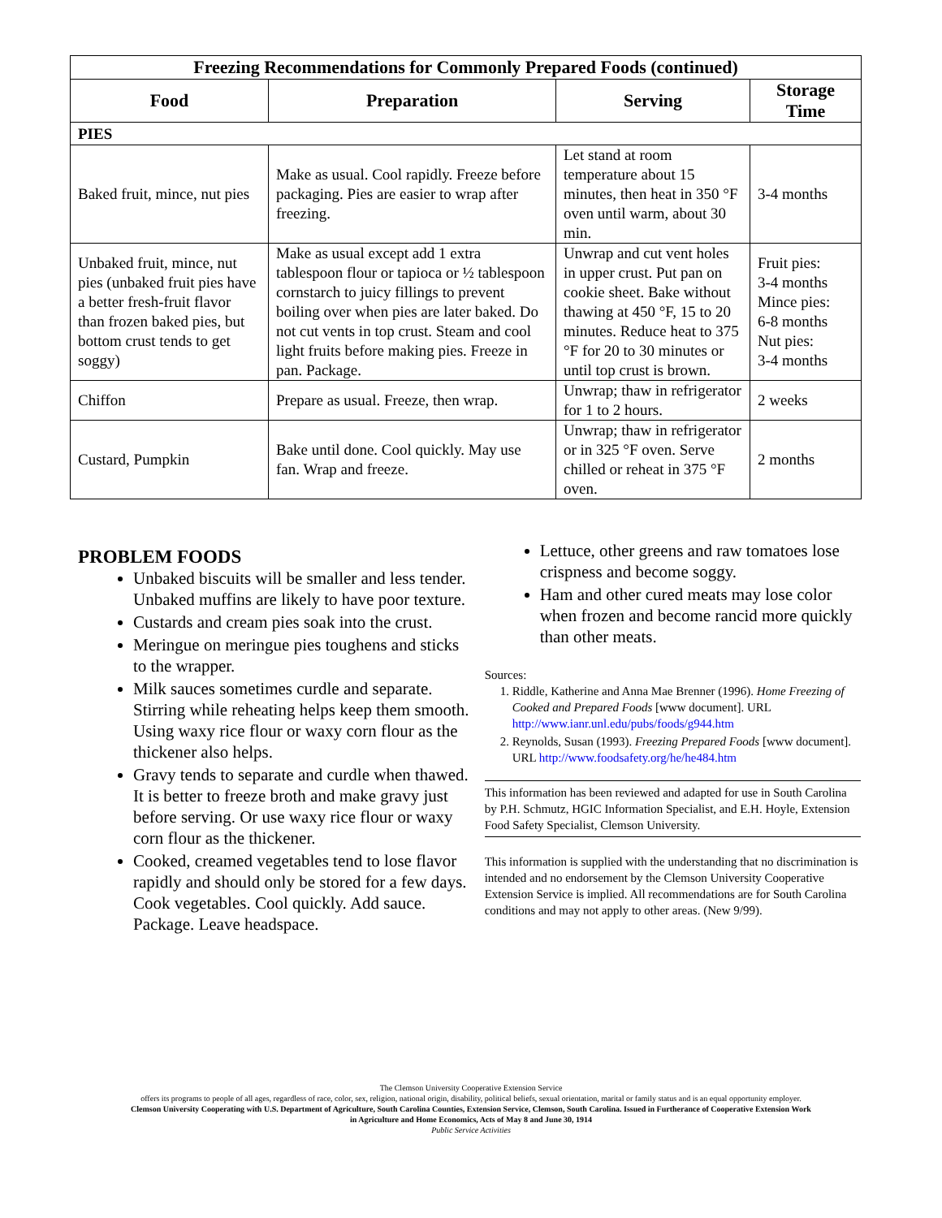| Freezing Recommendations for Commonly Prepared Foods (continued) | | | |
| --- | --- | --- | --- |
| Food | Preparation | Serving | Storage Time |
| PIES | | | |
| Baked fruit, mince, nut pies | Make as usual. Cool rapidly. Freeze before packaging. Pies are easier to wrap after freezing. | Let stand at room temperature about 15 minutes, then heat in 350 °F oven until warm, about 30 min. | 3-4 months |
| Unbaked fruit, mince, nut pies (unbaked fruit pies have a better fresh-fruit flavor than frozen baked pies, but bottom crust tends to get soggy) | Make as usual except add 1 extra tablespoon flour or tapioca or ½ tablespoon cornstarch to juicy fillings to prevent boiling over when pies are later baked. Do not cut vents in top crust. Steam and cool light fruits before making pies. Freeze in pan. Package. | Unwrap and cut vent holes in upper crust. Put pan on cookie sheet. Bake without thawing at 450 °F, 15 to 20 minutes. Reduce heat to 375 °F for 20 to 30 minutes or until top crust is brown. | Fruit pies: 3-4 months Mince pies: 6-8 months Nut pies: 3-4 months |
| Chiffon | Prepare as usual. Freeze, then wrap. | Unwrap; thaw in refrigerator for 1 to 2 hours. | 2 weeks |
| Custard, Pumpkin | Bake until done. Cool quickly. May use fan. Wrap and freeze. | Unwrap; thaw in refrigerator or in 325 °F oven. Serve chilled or reheat in 375 °F oven. | 2 months |
PROBLEM FOODS
Unbaked biscuits will be smaller and less tender. Unbaked muffins are likely to have poor texture.
Custards and cream pies soak into the crust.
Meringue on meringue pies toughens and sticks to the wrapper.
Milk sauces sometimes curdle and separate. Stirring while reheating helps keep them smooth. Using waxy rice flour or waxy corn flour as the thickener also helps.
Gravy tends to separate and curdle when thawed. It is better to freeze broth and make gravy just before serving. Or use waxy rice flour or waxy corn flour as the thickener.
Cooked, creamed vegetables tend to lose flavor rapidly and should only be stored for a few days. Cook vegetables. Cool quickly. Add sauce. Package. Leave headspace.
Lettuce, other greens and raw tomatoes lose crispness and become soggy.
Ham and other cured meats may lose color when frozen and become rancid more quickly than other meats.
Sources:
1. Riddle, Katherine and Anna Mae Brenner (1996). Home Freezing of Cooked and Prepared Foods [www document]. URL http://www.ianr.unl.edu/pubs/foods/g944.htm
2. Reynolds, Susan (1993). Freezing Prepared Foods [www document]. URL http://www.foodsafety.org/he/he484.htm
This information has been reviewed and adapted for use in South Carolina by P.H. Schmutz, HGIC Information Specialist, and E.H. Hoyle, Extension Food Safety Specialist, Clemson University.
This information is supplied with the understanding that no discrimination is intended and no endorsement by the Clemson University Cooperative Extension Service is implied. All recommendations are for South Carolina conditions and may not apply to other areas. (New 9/99).
The Clemson University Cooperative Extension Service
offers its programs to people of all ages, regardless of race, color, sex, religion, national origin, disability, political beliefs, sexual orientation, marital or family status and is an equal opportunity employer.
Clemson University Cooperating with U.S. Department of Agriculture, South Carolina Counties, Extension Service, Clemson, South Carolina. Issued in Furtherance of Cooperative Extension Work
in Agriculture and Home Economics, Acts of May 8 and June 30, 1914
Public Service Activities